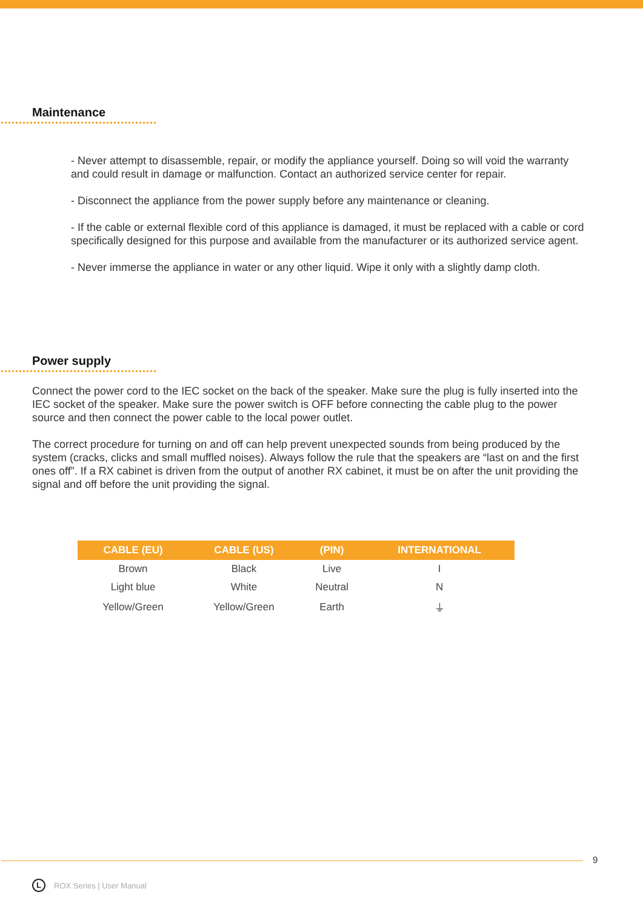Maintenance
- Never attempt to disassemble, repair, or modify the appliance yourself. Doing so will void the warranty and could result in damage or malfunction. Contact an authorized service center for repair.
- Disconnect the appliance from the power supply before any maintenance or cleaning.
- If the cable or external flexible cord of this appliance is damaged, it must be replaced with a cable or cord specifically designed for this purpose and available from the manufacturer or its authorized service agent.
- Never immerse the appliance in water or any other liquid. Wipe it only with a slightly damp cloth.
Power supply
Connect the power cord to the IEC socket on the back of the speaker. Make sure the plug is fully inserted into the IEC socket of the speaker. Make sure the power switch is OFF before connecting the cable plug to the power source and then connect the power cable to the local power outlet.
The correct procedure for turning on and off can help prevent unexpected sounds from being produced by the system (cracks, clicks and small muffled noises). Always follow the rule that the speakers are “last on and the first ones off”. If a RX cabinet is driven from the output of another RX cabinet, it must be on after the unit providing the signal and off before the unit providing the signal.
| CABLE (EU) | CABLE (US) | (PIN) | INTERNATIONAL |
| --- | --- | --- | --- |
| Brown | Black | Live | I |
| Light blue | White | Neutral | N |
| Yellow/Green | Yellow/Green | Earth | ⏚ |
9
L ROX Series | User Manual